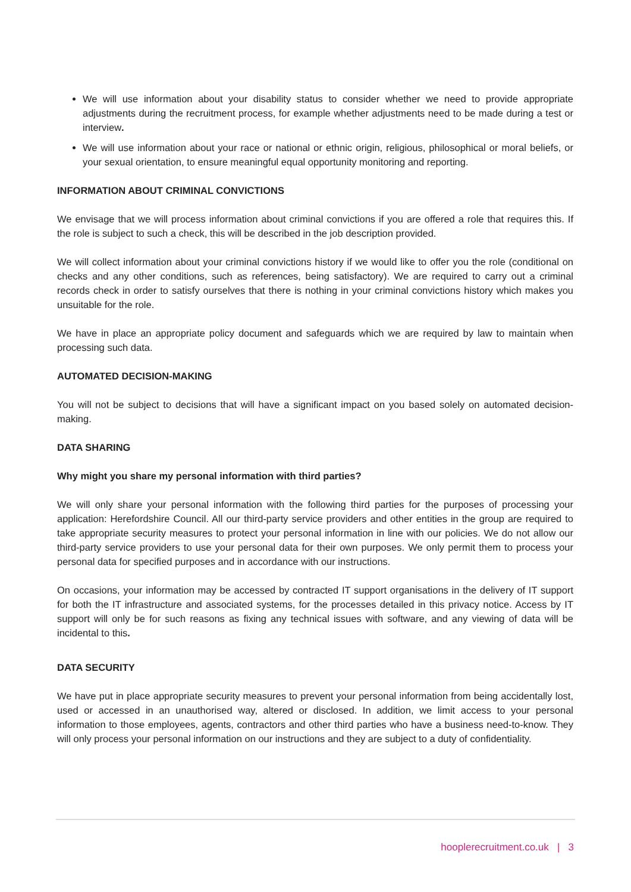We will use information about your disability status to consider whether we need to provide appropriate adjustments during the recruitment process, for example whether adjustments need to be made during a test or interview.
We will use information about your race or national or ethnic origin, religious, philosophical or moral beliefs, or your sexual orientation, to ensure meaningful equal opportunity monitoring and reporting.
INFORMATION ABOUT CRIMINAL CONVICTIONS
We envisage that we will process information about criminal convictions if you are offered a role that requires this. If the role is subject to such a check, this will be described in the job description provided.
We will collect information about your criminal convictions history if we would like to offer you the role (conditional on checks and any other conditions, such as references, being satisfactory). We are required to carry out a criminal records check in order to satisfy ourselves that there is nothing in your criminal convictions history which makes you unsuitable for the role.
We have in place an appropriate policy document and safeguards which we are required by law to maintain when processing such data.
AUTOMATED DECISION-MAKING
You will not be subject to decisions that will have a significant impact on you based solely on automated decision-making.
DATA SHARING
Why might you share my personal information with third parties?
We will only share your personal information with the following third parties for the purposes of processing your application: Herefordshire Council. All our third-party service providers and other entities in the group are required to take appropriate security measures to protect your personal information in line with our policies. We do not allow our third-party service providers to use your personal data for their own purposes. We only permit them to process your personal data for specified purposes and in accordance with our instructions.
On occasions, your information may be accessed by contracted IT support organisations in the delivery of IT support for both the IT infrastructure and associated systems, for the processes detailed in this privacy notice. Access by IT support will only be for such reasons as fixing any technical issues with software, and any viewing of data will be incidental to this.
DATA SECURITY
We have put in place appropriate security measures to prevent your personal information from being accidentally lost, used or accessed in an unauthorised way, altered or disclosed. In addition, we limit access to your personal information to those employees, agents, contractors and other third parties who have a business need-to-know. They will only process your personal information on our instructions and they are subject to a duty of confidentiality.
hooplerecruitment.co.uk | 3